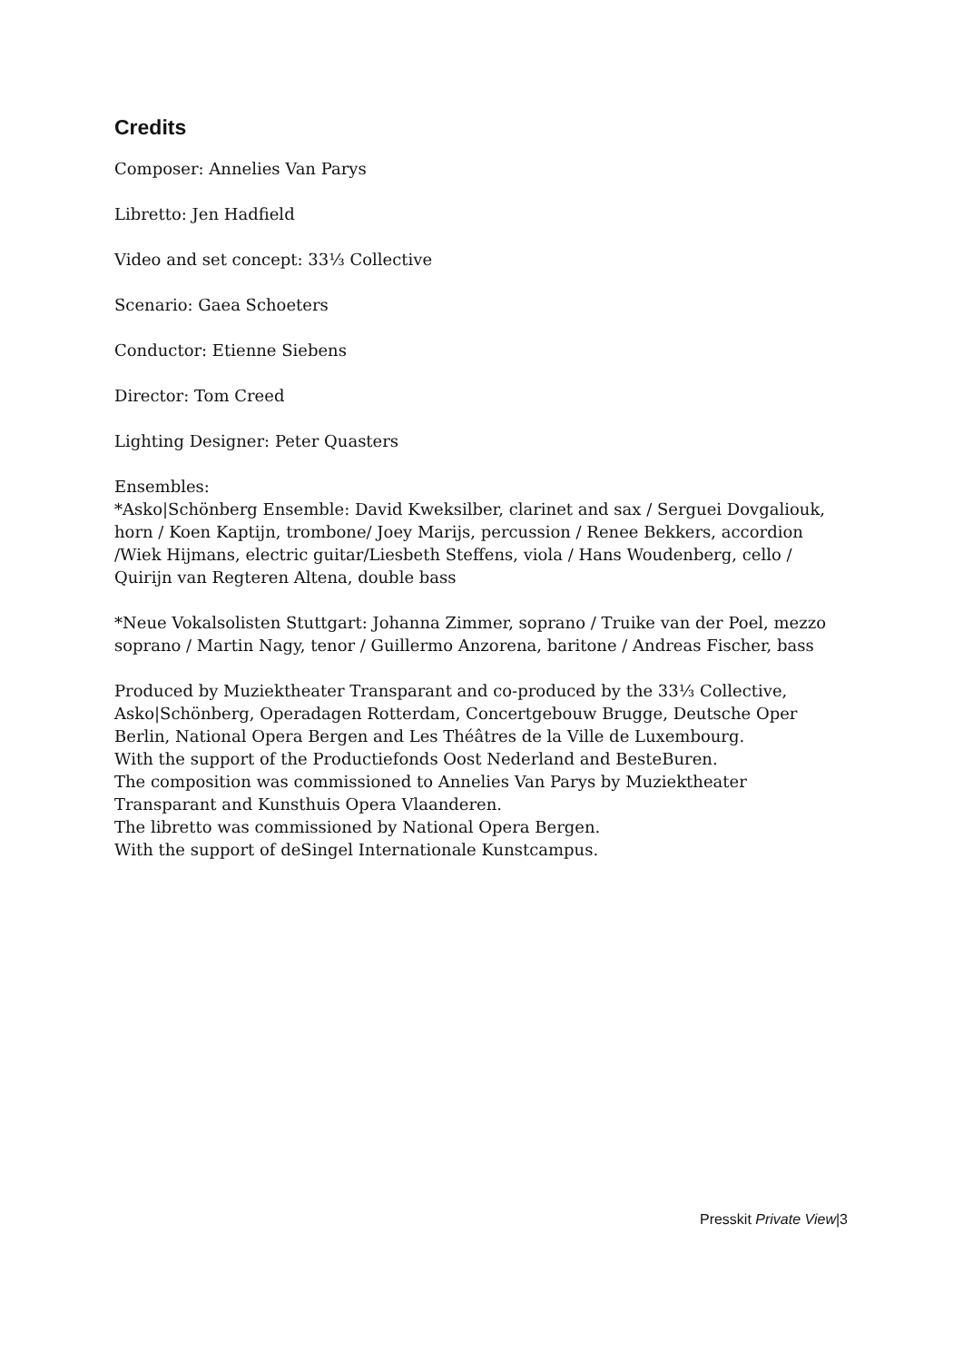Credits
Composer: Annelies Van Parys
Libretto: Jen Hadfield
Video and set concept: 33⅓ Collective
Scenario: Gaea Schoeters
Conductor: Etienne Siebens
Director: Tom Creed
Lighting Designer: Peter Quasters
Ensembles:
*Asko|Schönberg Ensemble: David Kweksilber, clarinet and sax / Serguei Dovgaliouk, horn / Koen Kaptijn, trombone/ Joey Marijs, percussion / Renee Bekkers, accordion /Wiek Hijmans, electric guitar/Liesbeth Steffens, viola / Hans Woudenberg, cello / Quirijn van Regteren Altena, double bass
*Neue Vokalsolisten Stuttgart: Johanna Zimmer, soprano / Truike van der Poel, mezzo soprano / Martin Nagy, tenor / Guillermo Anzorena, baritone / Andreas Fischer, bass
Produced by Muziektheater Transparant and co-produced by the 33⅓ Collective, Asko|Schönberg, Operadagen Rotterdam, Concertgebouw Brugge, Deutsche Oper Berlin, National Opera Bergen and Les Théâtres de la Ville de Luxembourg.
With the support of the Productiefonds Oost Nederland and BesteBuren.
The composition was commissioned to Annelies Van Parys by Muziektheater Transparant and Kunsthuis Opera Vlaanderen.
The libretto was commissioned by National Opera Bergen.
With the support of deSingel Internationale Kunstcampus.
Presskit Private View|3